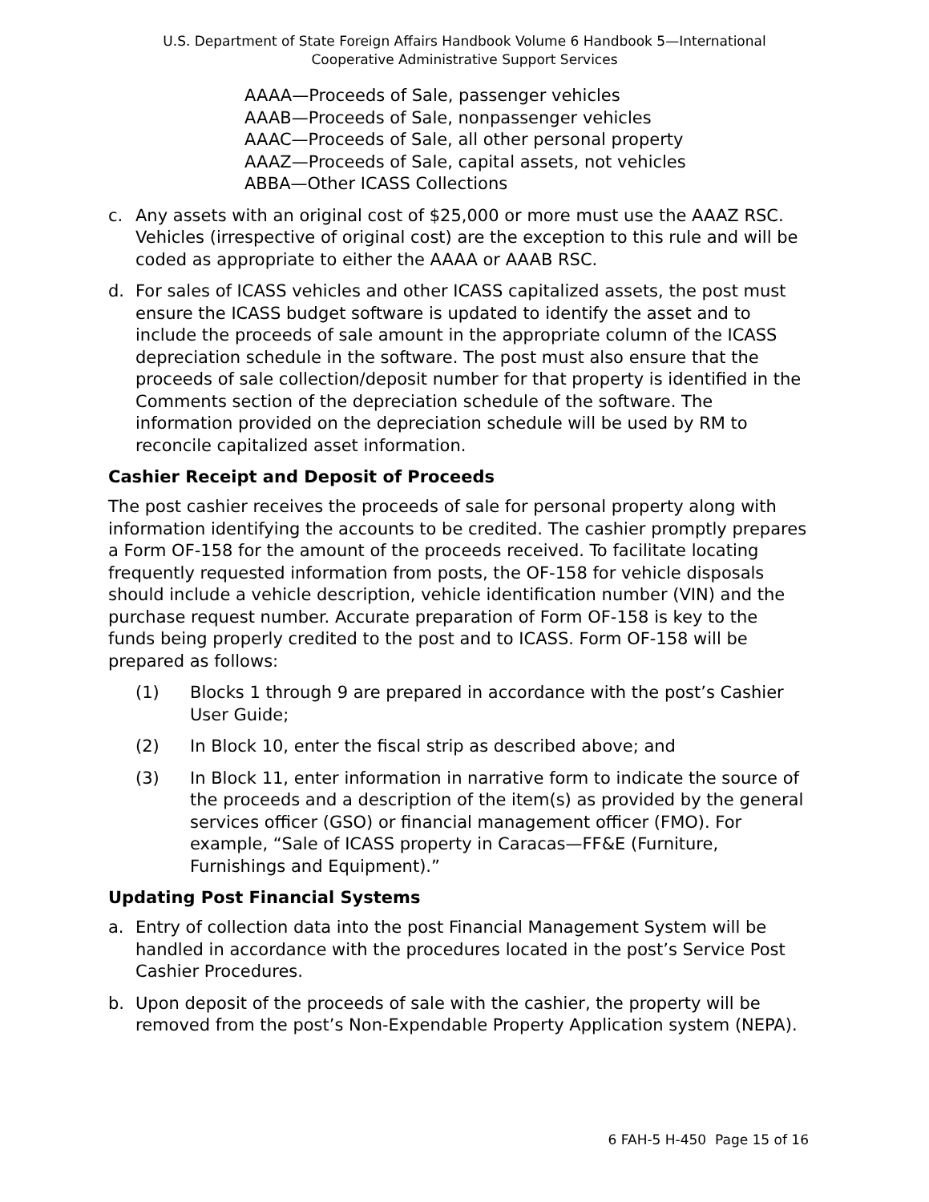U.S. Department of State Foreign Affairs Handbook Volume 6 Handbook 5—International
Cooperative Administrative Support Services
AAAA—Proceeds of Sale, passenger vehicles
AAAB—Proceeds of Sale, nonpassenger vehicles
AAAC—Proceeds of Sale, all other personal property
AAAZ—Proceeds of Sale, capital assets, not vehicles
ABBA—Other ICASS Collections
c. Any assets with an original cost of $25,000 or more must use the AAAZ RSC. Vehicles (irrespective of original cost) are the exception to this rule and will be coded as appropriate to either the AAAA or AAAB RSC.
d. For sales of ICASS vehicles and other ICASS capitalized assets, the post must ensure the ICASS budget software is updated to identify the asset and to include the proceeds of sale amount in the appropriate column of the ICASS depreciation schedule in the software. The post must also ensure that the proceeds of sale collection/deposit number for that property is identified in the Comments section of the depreciation schedule of the software. The information provided on the depreciation schedule will be used by RM to reconcile capitalized asset information.
Cashier Receipt and Deposit of Proceeds
The post cashier receives the proceeds of sale for personal property along with information identifying the accounts to be credited. The cashier promptly prepares a Form OF-158 for the amount of the proceeds received. To facilitate locating frequently requested information from posts, the OF-158 for vehicle disposals should include a vehicle description, vehicle identification number (VIN) and the purchase request number. Accurate preparation of Form OF-158 is key to the funds being properly credited to the post and to ICASS. Form OF-158 will be prepared as follows:
(1) Blocks 1 through 9 are prepared in accordance with the post’s Cashier User Guide;
(2) In Block 10, enter the fiscal strip as described above; and
(3) In Block 11, enter information in narrative form to indicate the source of the proceeds and a description of the item(s) as provided by the general services officer (GSO) or financial management officer (FMO). For example, “Sale of ICASS property in Caracas—FF&E (Furniture, Furnishings and Equipment).”
Updating Post Financial Systems
a. Entry of collection data into the post Financial Management System will be handled in accordance with the procedures located in the post’s Service Post Cashier Procedures.
b. Upon deposit of the proceeds of sale with the cashier, the property will be removed from the post’s Non-Expendable Property Application system (NEPA).
6 FAH-5 H-450 Page 15 of 16